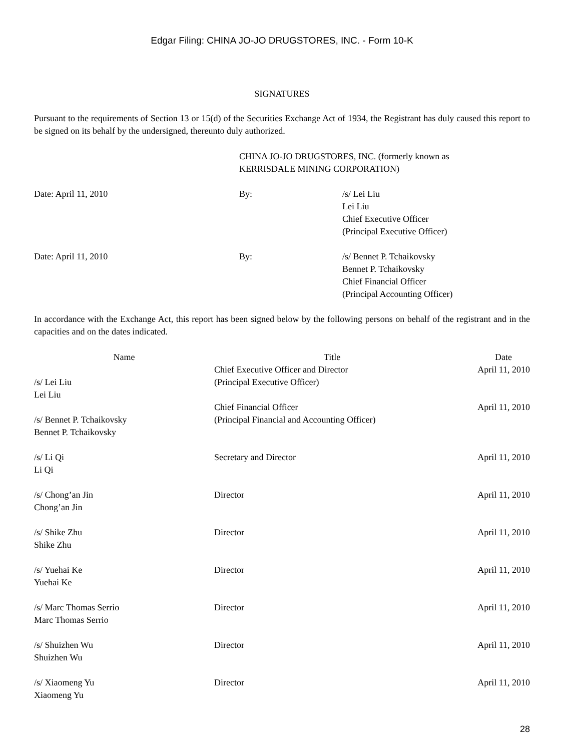Edgar Filing: CHINA JO-JO DRUGSTORES, INC. - Form 10-K
SIGNATURES
Pursuant to the requirements of Section 13 or 15(d) of the Securities Exchange Act of 1934, the Registrant has duly caused this report to be signed on its behalf by the undersigned, thereunto duly authorized.
| | CHINA JO-JO DRUGSTORES, INC. (formerly known as KERRISDALE MINING CORPORATION) | |
| Date: April 11, 2010 | By: | /s/ Lei Liu Lei Liu Chief Executive Officer (Principal Executive Officer) |
| Date: April 11, 2010 | By: | /s/ Bennet P. Tchaikovsky Bennet P. Tchaikovsky Chief Financial Officer (Principal Accounting Officer) |
In accordance with the Exchange Act, this report has been signed below by the following persons on behalf of the registrant and in the capacities and on the dates indicated.
| Name | Title | Date |
| --- | --- | --- |
| /s/ Lei Liu Lei Liu | Chief Executive Officer and Director (Principal Executive Officer) | April 11, 2010 |
| /s/ Bennet P. Tchaikovsky Bennet P. Tchaikovsky | Chief Financial Officer (Principal Financial and Accounting Officer) | April 11, 2010 |
| /s/ Li Qi Li Qi | Secretary and Director | April 11, 2010 |
| /s/ Chong’an Jin Chong’an Jin | Director | April 11, 2010 |
| /s/ Shike Zhu Shike Zhu | Director | April 11, 2010 |
| /s/ Yuehai Ke Yuehai Ke | Director | April 11, 2010 |
| /s/ Marc Thomas Serrio Marc Thomas Serrio | Director | April 11, 2010 |
| /s/ Shuizhen Wu Shuizhen Wu | Director | April 11, 2010 |
| /s/ Xiaomeng Yu Xiaomeng Yu | Director | April 11, 2010 |
28